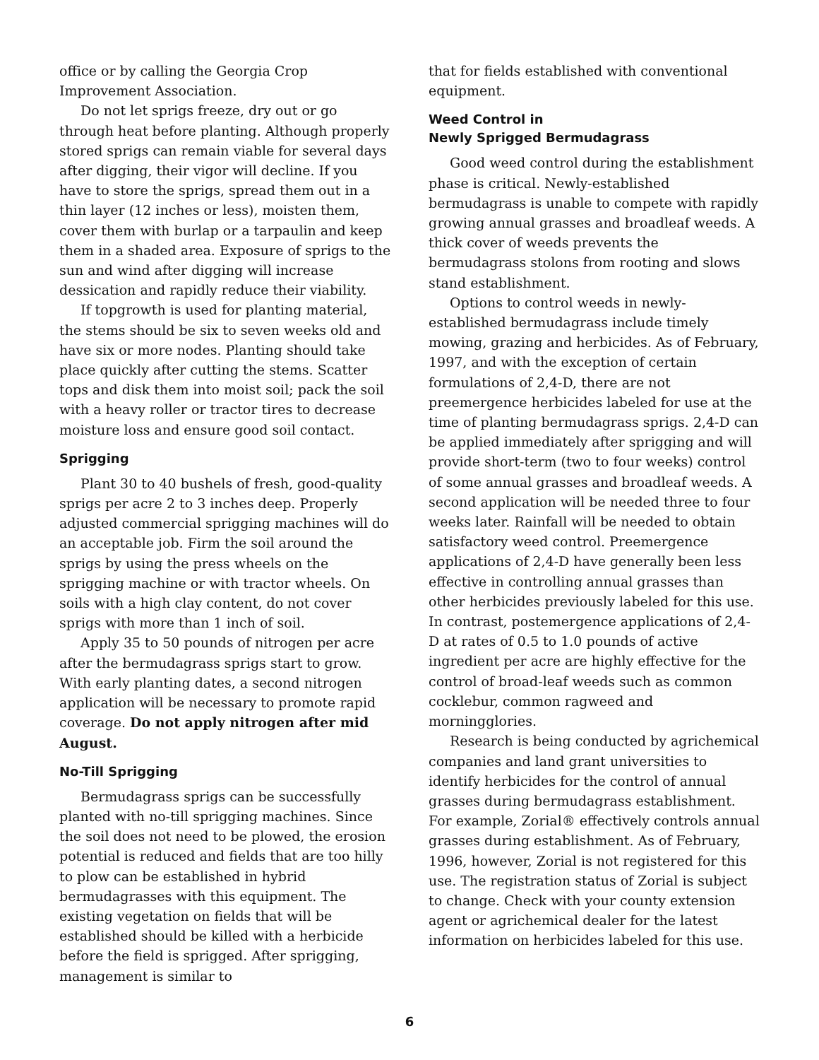office or by calling the Georgia Crop Improvement Association.
Do not let sprigs freeze, dry out or go through heat before planting. Although properly stored sprigs can remain viable for several days after digging, their vigor will decline. If you have to store the sprigs, spread them out in a thin layer (12 inches or less), moisten them, cover them with burlap or a tarpaulin and keep them in a shaded area. Exposure of sprigs to the sun and wind after digging will increase dessication and rapidly reduce their viability.
If topgrowth is used for planting material, the stems should be six to seven weeks old and have six or more nodes. Planting should take place quickly after cutting the stems. Scatter tops and disk them into moist soil; pack the soil with a heavy roller or tractor tires to decrease moisture loss and ensure good soil contact.
Sprigging
Plant 30 to 40 bushels of fresh, good-quality sprigs per acre 2 to 3 inches deep. Properly adjusted commercial sprigging machines will do an acceptable job. Firm the soil around the sprigs by using the press wheels on the sprigging machine or with tractor wheels. On soils with a high clay content, do not cover sprigs with more than 1 inch of soil.
Apply 35 to 50 pounds of nitrogen per acre after the bermudagrass sprigs start to grow. With early planting dates, a second nitrogen application will be necessary to promote rapid coverage. Do not apply nitrogen after mid August.
No-Till Sprigging
Bermudagrass sprigs can be successfully planted with no-till sprigging machines. Since the soil does not need to be plowed, the erosion potential is reduced and fields that are too hilly to plow can be established in hybrid bermudagrasses with this equipment. The existing vegetation on fields that will be established should be killed with a herbicide before the field is sprigged. After sprigging, management is similar to
that for fields established with conventional equipment.
Weed Control in
Newly Sprigged Bermudagrass
Good weed control during the establishment phase is critical. Newly-established bermudagrass is unable to compete with rapidly growing annual grasses and broadleaf weeds. A thick cover of weeds prevents the bermudagrass stolons from rooting and slows stand establishment.
Options to control weeds in newly-established bermudagrass include timely mowing, grazing and herbicides. As of February, 1997, and with the exception of certain formulations of 2,4-D, there are not preemergence herbicides labeled for use at the time of planting bermudagrass sprigs. 2,4-D can be applied immediately after sprigging and will provide short-term (two to four weeks) control of some annual grasses and broadleaf weeds. A second application will be needed three to four weeks later. Rainfall will be needed to obtain satisfactory weed control. Preemergence applications of 2,4-D have generally been less effective in controlling annual grasses than other herbicides previously labeled for this use. In contrast, postemergence applications of 2,4-D at rates of 0.5 to 1.0 pounds of active ingredient per acre are highly effective for the control of broad-leaf weeds such as common cocklebur, common ragweed and morningglories.
Research is being conducted by agrichemical companies and land grant universities to identify herbicides for the control of annual grasses during bermudagrass establishment. For example, Zorial® effectively controls annual grasses during establishment. As of February, 1996, however, Zorial is not registered for this use. The registration status of Zorial is subject to change. Check with your county extension agent or agrichemical dealer for the latest information on herbicides labeled for this use.
6